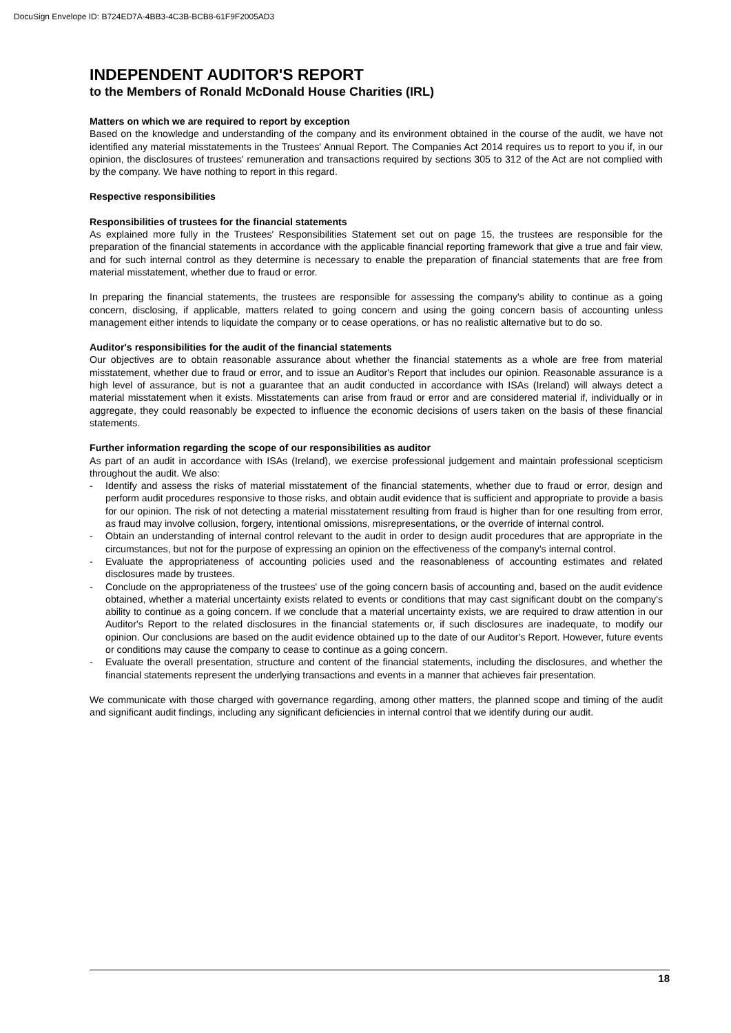DocuSign Envelope ID: B724ED7A-4BB3-4C3B-BCB8-61F9F2005AD3
INDEPENDENT AUDITOR'S REPORT
to the Members of Ronald McDonald House Charities (IRL)
Matters on which we are required to report by exception
Based on the knowledge and understanding of the company and its environment obtained in the course of the audit, we have not identified any material misstatements in the Trustees' Annual Report. The Companies Act 2014 requires us to report to you if, in our opinion, the disclosures of trustees' remuneration and transactions required by sections 305 to 312 of the Act are not complied with by the company. We have nothing to report in this regard.
Respective responsibilities
Responsibilities of trustees for the financial statements
As explained more fully in the Trustees' Responsibilities Statement set out on page 15, the trustees are responsible for the preparation of the financial statements in accordance with the applicable financial reporting framework that give a true and fair view, and for such internal control as they determine is necessary to enable the preparation of financial statements that are free from material misstatement, whether due to fraud or error.
In preparing the financial statements, the trustees are responsible for assessing the company's ability to continue as a going concern, disclosing, if applicable, matters related to going concern and using the going concern basis of accounting unless management either intends to liquidate the company or to cease operations, or has no realistic alternative but to do so.
Auditor's responsibilities for the audit of the financial statements
Our objectives are to obtain reasonable assurance about whether the financial statements as a whole are free from material misstatement, whether due to fraud or error, and to issue an Auditor's Report that includes our opinion. Reasonable assurance is a high level of assurance, but is not a guarantee that an audit conducted in accordance with ISAs (Ireland) will always detect a material misstatement when it exists. Misstatements can arise from fraud or error and are considered material if, individually or in aggregate, they could reasonably be expected to influence the economic decisions of users taken on the basis of these financial statements.
Further information regarding the scope of our responsibilities as auditor
As part of an audit in accordance with ISAs (Ireland), we exercise professional judgement and maintain professional scepticism throughout the audit. We also:
- Identify and assess the risks of material misstatement of the financial statements, whether due to fraud or error, design and perform audit procedures responsive to those risks, and obtain audit evidence that is sufficient and appropriate to provide a basis for our opinion. The risk of not detecting a material misstatement resulting from fraud is higher than for one resulting from error, as fraud may involve collusion, forgery, intentional omissions, misrepresentations, or the override of internal control.
- Obtain an understanding of internal control relevant to the audit in order to design audit procedures that are appropriate in the circumstances, but not for the purpose of expressing an opinion on the effectiveness of the company's internal control.
- Evaluate the appropriateness of accounting policies used and the reasonableness of accounting estimates and related disclosures made by trustees.
- Conclude on the appropriateness of the trustees' use of the going concern basis of accounting and, based on the audit evidence obtained, whether a material uncertainty exists related to events or conditions that may cast significant doubt on the company's ability to continue as a going concern. If we conclude that a material uncertainty exists, we are required to draw attention in our Auditor's Report to the related disclosures in the financial statements or, if such disclosures are inadequate, to modify our opinion. Our conclusions are based on the audit evidence obtained up to the date of our Auditor's Report. However, future events or conditions may cause the company to cease to continue as a going concern.
- Evaluate the overall presentation, structure and content of the financial statements, including the disclosures, and whether the financial statements represent the underlying transactions and events in a manner that achieves fair presentation.
We communicate with those charged with governance regarding, among other matters, the planned scope and timing of the audit and significant audit findings, including any significant deficiencies in internal control that we identify during our audit.
18